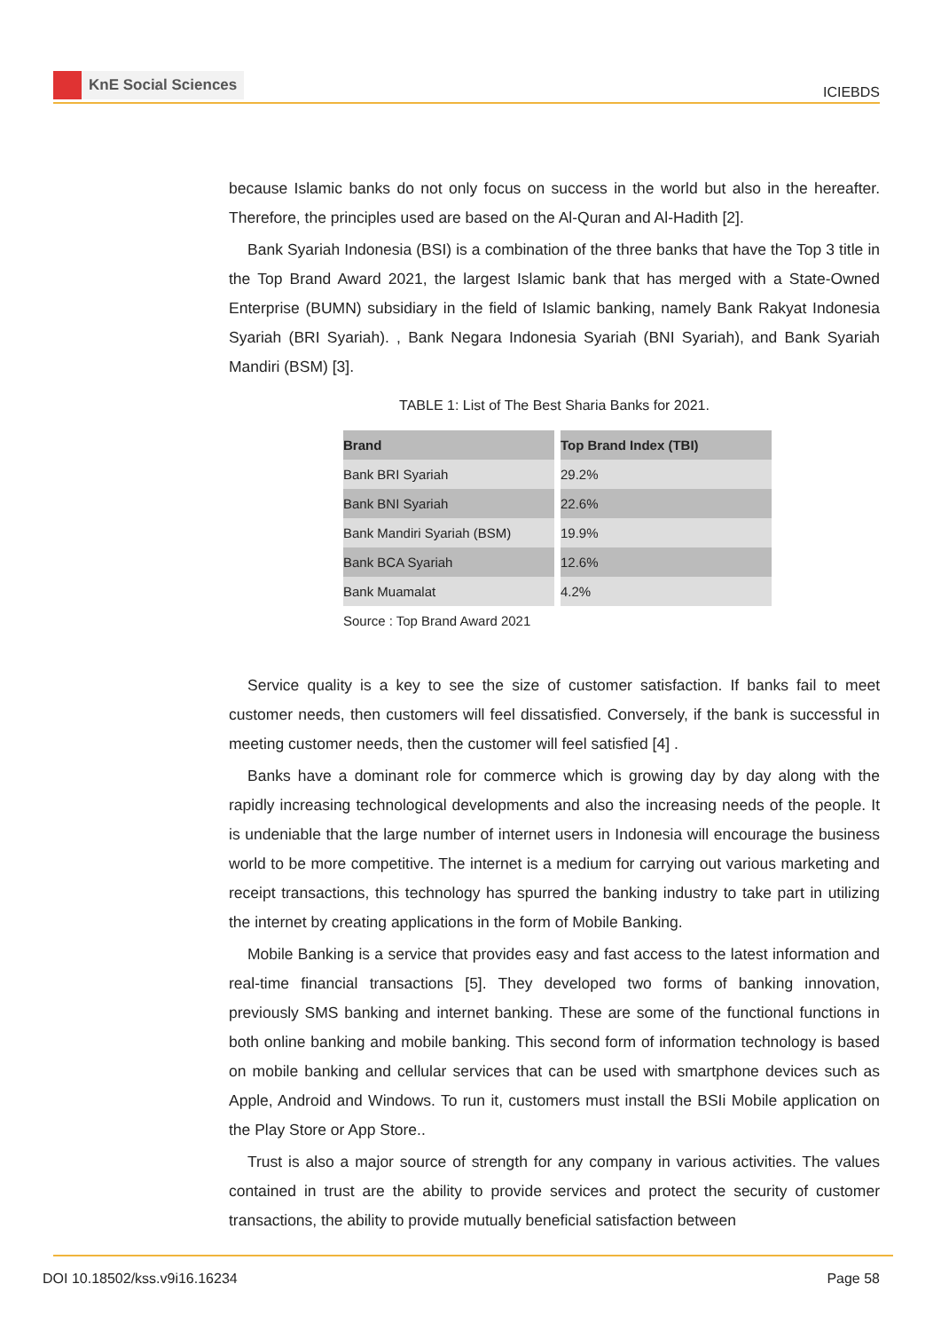KnE Social Sciences
ICIEBDS
because Islamic banks do not only focus on success in the world but also in the hereafter. Therefore, the principles used are based on the Al-Quran and Al-Hadith [2].
Bank Syariah Indonesia (BSI) is a combination of the three banks that have the Top 3 title in the Top Brand Award 2021, the largest Islamic bank that has merged with a State-Owned Enterprise (BUMN) subsidiary in the field of Islamic banking, namely Bank Rakyat Indonesia Syariah (BRI Syariah). , Bank Negara Indonesia Syariah (BNI Syariah), and Bank Syariah Mandiri (BSM) [3].
TABLE 1: List of The Best Sharia Banks for 2021.
| Brand | Top Brand Index (TBI) |
| --- | --- |
| Bank BRI Syariah | 29.2% |
| Bank BNI Syariah | 22.6% |
| Bank Mandiri Syariah (BSM) | 19.9% |
| Bank BCA Syariah | 12.6% |
| Bank Muamalat | 4.2% |
Source : Top Brand Award 2021
Service quality is a key to see the size of customer satisfaction. If banks fail to meet customer needs, then customers will feel dissatisfied. Conversely, if the bank is successful in meeting customer needs, then the customer will feel satisfied [4] .
Banks have a dominant role for commerce which is growing day by day along with the rapidly increasing technological developments and also the increasing needs of the people. It is undeniable that the large number of internet users in Indonesia will encourage the business world to be more competitive. The internet is a medium for carrying out various marketing and receipt transactions, this technology has spurred the banking industry to take part in utilizing the internet by creating applications in the form of Mobile Banking.
Mobile Banking is a service that provides easy and fast access to the latest information and real-time financial transactions [5]. They developed two forms of banking innovation, previously SMS banking and internet banking. These are some of the functional functions in both online banking and mobile banking. This second form of information technology is based on mobile banking and cellular services that can be used with smartphone devices such as Apple, Android and Windows. To run it, customers must install the BSIi Mobile application on the Play Store or App Store..
Trust is also a major source of strength for any company in various activities. The values contained in trust are the ability to provide services and protect the security of customer transactions, the ability to provide mutually beneficial satisfaction between
DOI 10.18502/kss.v9i16.16234 Page 58